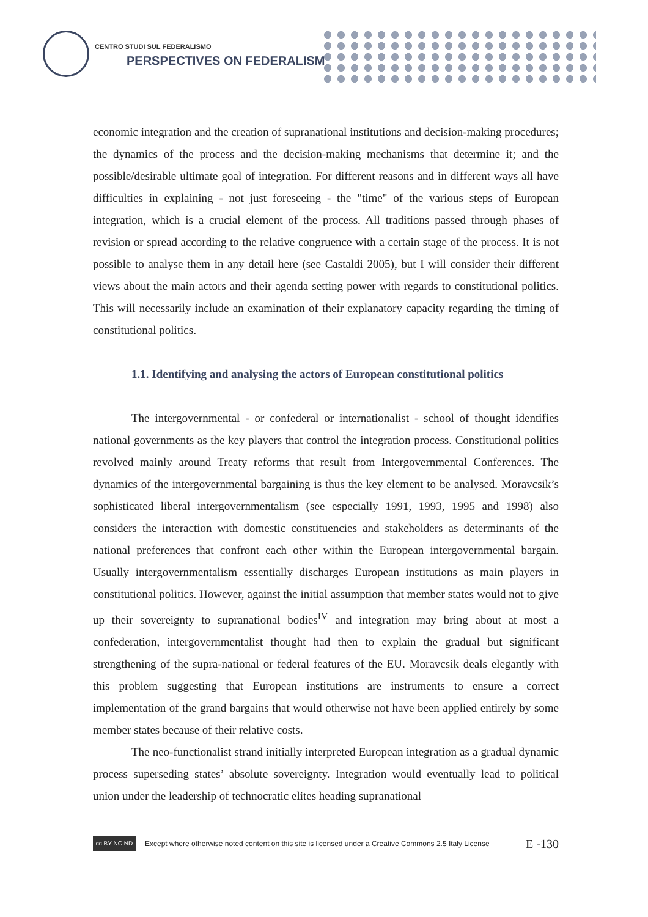CENTRO STUDI SUL FEDERALISMO
PERSPECTIVES ON FEDERALISM
economic integration and the creation of supranational institutions and decision-making procedures; the dynamics of the process and the decision-making mechanisms that determine it; and the possible/desirable ultimate goal of integration. For different reasons and in different ways all have difficulties in explaining - not just foreseeing - the "time" of the various steps of European integration, which is a crucial element of the process. All traditions passed through phases of revision or spread according to the relative congruence with a certain stage of the process. It is not possible to analyse them in any detail here (see Castaldi 2005), but I will consider their different views about the main actors and their agenda setting power with regards to constitutional politics. This will necessarily include an examination of their explanatory capacity regarding the timing of constitutional politics.
1.1. Identifying and analysing the actors of European constitutional politics
The intergovernmental - or confederal or internationalist - school of thought identifies national governments as the key players that control the integration process. Constitutional politics revolved mainly around Treaty reforms that result from Intergovernmental Conferences. The dynamics of the intergovernmental bargaining is thus the key element to be analysed. Moravcsik’s sophisticated liberal intergovernmentalism (see especially 1991, 1993, 1995 and 1998) also considers the interaction with domestic constituencies and stakeholders as determinants of the national preferences that confront each other within the European intergovernmental bargain. Usually intergovernmentalism essentially discharges European institutions as main players in constitutional politics. However, against the initial assumption that member states would not to give up their sovereignty to supranational bodies<sup>IV</sup> and integration may bring about at most a confederation, intergovernmentalist thought had then to explain the gradual but significant strengthening of the supra-national or federal features of the EU. Moravcsik deals elegantly with this problem suggesting that European institutions are instruments to ensure a correct implementation of the grand bargains that would otherwise not have been applied entirely by some member states because of their relative costs.
The neo-functionalist strand initially interpreted European integration as a gradual dynamic process superseding states’ absolute sovereignty. Integration would eventually lead to political union under the leadership of technocratic elites heading supranational
cc BY NC ND
Except where otherwise noted content on this site is licensed under a Creative Commons 2.5 Italy License E -130